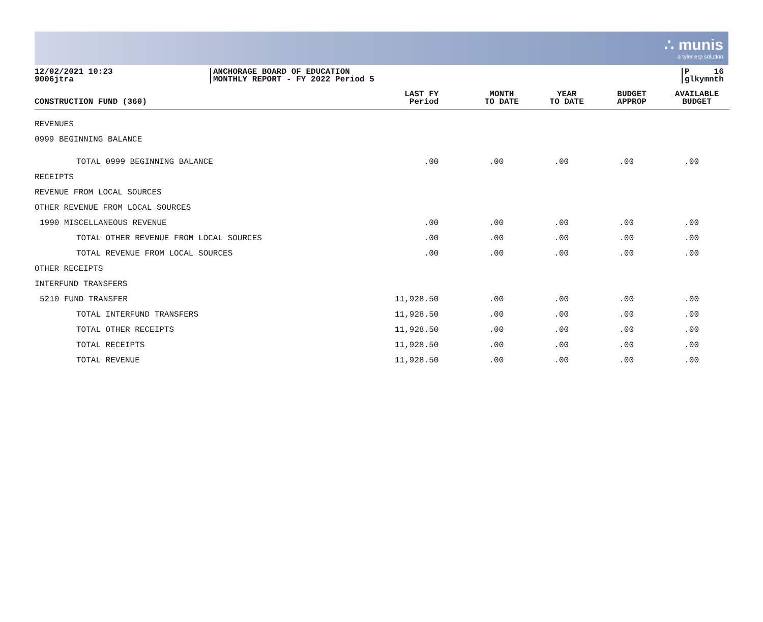∴ munis
a tyler erp solution
12/02/2021 10:23
9006jtra
ANCHORAGE BOARD OF EDUCATION
MONTHLY REPORT - FY 2022 Period 5
P 16
glkymnth
| CONSTRUCTION FUND (360) | LAST FY Period | MONTH TO DATE | YEAR TO DATE | BUDGET APPROP | AVAILABLE BUDGET |
| --- | --- | --- | --- | --- | --- |
| REVENUES | | | | | |
| 0999 BEGINNING BALANCE | | | | | |
| TOTAL 0999 BEGINNING BALANCE | .00 | .00 | .00 | .00 | .00 |
| RECEIPTS | | | | | |
| REVENUE FROM LOCAL SOURCES | | | | | |
| OTHER REVENUE FROM LOCAL SOURCES | | | | | |
| 1990 MISCELLANEOUS REVENUE | .00 | .00 | .00 | .00 | .00 |
| TOTAL OTHER REVENUE FROM LOCAL SOURCES | .00 | .00 | .00 | .00 | .00 |
| TOTAL REVENUE FROM LOCAL SOURCES | .00 | .00 | .00 | .00 | .00 |
| OTHER RECEIPTS | | | | | |
| INTERFUND TRANSFERS | | | | | |
| 5210 FUND TRANSFER | 11,928.50 | .00 | .00 | .00 | .00 |
| TOTAL INTERFUND TRANSFERS | 11,928.50 | .00 | .00 | .00 | .00 |
| TOTAL OTHER RECEIPTS | 11,928.50 | .00 | .00 | .00 | .00 |
| TOTAL RECEIPTS | 11,928.50 | .00 | .00 | .00 | .00 |
| TOTAL REVENUE | 11,928.50 | .00 | .00 | .00 | .00 |